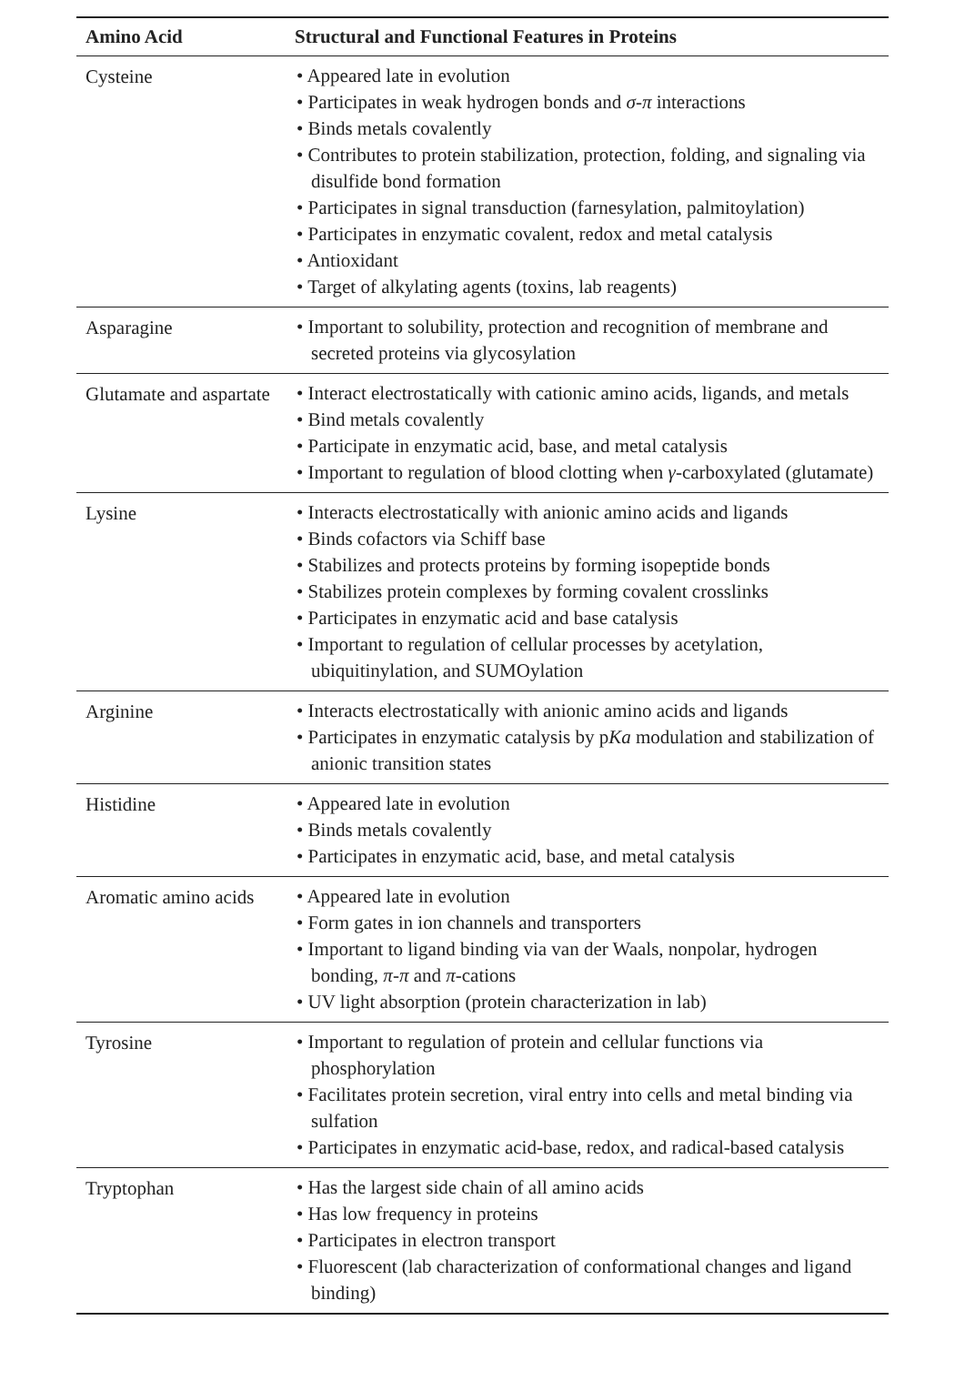| Amino Acid | Structural and Functional Features in Proteins |
| --- | --- |
| Cysteine | • Appeared late in evolution • Participates in weak hydrogen bonds and σ - π interactions • Binds metals covalently • Contributes to protein stabilization, protection, folding, and signaling via disulfide bond formation • Participates in signal transduction (farnesylation, palmitoylation) • Participates in enzymatic covalent, redox and metal catalysis • Antioxidant • Target of alkylating agents (toxins, lab reagents) |
| Asparagine | • Important to solubility, protection and recognition of membrane and secreted proteins via glycosylation |
| Glutamate and aspartate | • Interact electrostatically with cationic amino acids, ligands, and metals • Bind metals covalently • Participate in enzymatic acid, base, and metal catalysis • Important to regulation of blood clotting when γ -carboxylated (glutamate) |
| Lysine | • Interacts electrostatically with anionic amino acids and ligands • Binds cofactors via Schiff base • Stabilizes and protects proteins by forming isopeptide bonds • Stabilizes protein complexes by forming covalent crosslinks • Participates in enzymatic acid and base catalysis • Important to regulation of cellular processes by acetylation, ubiquitinylation, and SUMOylation |
| Arginine | • Interacts electrostatically with anionic amino acids and ligands • Participates in enzymatic catalysis by p Ka modulation and stabilization of anionic transition states |
| Histidine | • Appeared late in evolution • Binds metals covalently • Participates in enzymatic acid, base, and metal catalysis |
| Aromatic amino acids | • Appeared late in evolution • Form gates in ion channels and transporters • Important to ligand binding via van der Waals, nonpolar, hydrogen bonding, π - π and π -cations • UV light absorption (protein characterization in lab) |
| Tyrosine | • Important to regulation of protein and cellular functions via phosphorylation • Facilitates protein secretion, viral entry into cells and metal binding via sulfation • Participates in enzymatic acid-base, redox, and radical-based catalysis |
| Tryptophan | • Has the largest side chain of all amino acids • Has low frequency in proteins • Participates in electron transport • Fluorescent (lab characterization of conformational changes and ligand binding) |